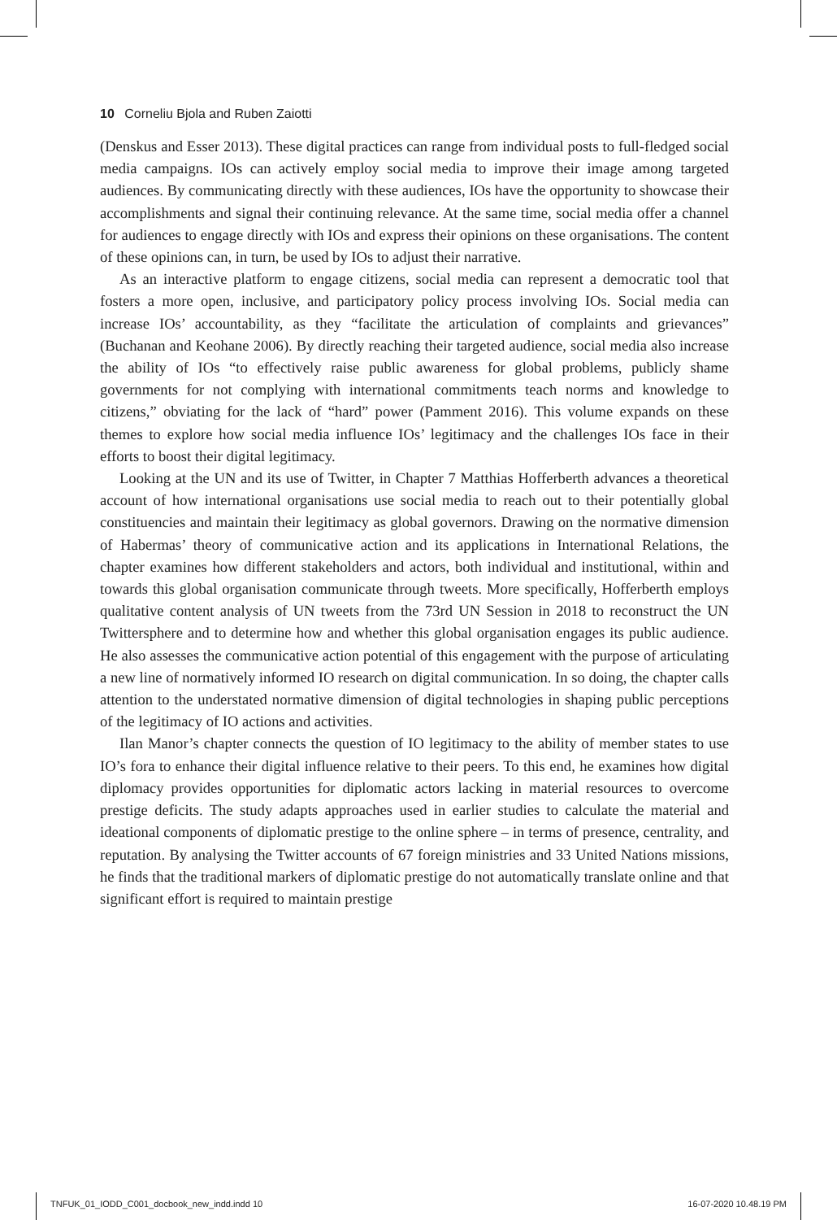10 Corneliu Bjola and Ruben Zaiotti
(Denskus and Esser 2013). These digital practices can range from individual posts to full-fledged social media campaigns. IOs can actively employ social media to improve their image among targeted audiences. By communicating directly with these audiences, IOs have the opportunity to showcase their accomplishments and signal their continuing relevance. At the same time, social media offer a channel for audiences to engage directly with IOs and express their opinions on these organisations. The content of these opinions can, in turn, be used by IOs to adjust their narrative.
As an interactive platform to engage citizens, social media can represent a democratic tool that fosters a more open, inclusive, and participatory policy process involving IOs. Social media can increase IOs’ accountability, as they “facilitate the articulation of complaints and grievances” (Buchanan and Keohane 2006). By directly reaching their targeted audience, social media also increase the ability of IOs “to effectively raise public awareness for global problems, publicly shame governments for not complying with international commitments teach norms and knowledge to citizens,” obviating for the lack of “hard” power (Pamment 2016). This volume expands on these themes to explore how social media influence IOs’ legitimacy and the challenges IOs face in their efforts to boost their digital legitimacy.
Looking at the UN and its use of Twitter, in Chapter 7 Matthias Hofferberth advances a theoretical account of how international organisations use social media to reach out to their potentially global constituencies and maintain their legitimacy as global governors. Drawing on the normative dimension of Habermas’ theory of communicative action and its applications in International Relations, the chapter examines how different stakeholders and actors, both individual and institutional, within and towards this global organisation communicate through tweets. More specifically, Hofferberth employs qualitative content analysis of UN tweets from the 73rd UN Session in 2018 to reconstruct the UN Twittersphere and to determine how and whether this global organisation engages its public audience. He also assesses the communicative action potential of this engagement with the purpose of articulating a new line of normatively informed IO research on digital communication. In so doing, the chapter calls attention to the understated normative dimension of digital technologies in shaping public perceptions of the legitimacy of IO actions and activities.
Ilan Manor’s chapter connects the question of IO legitimacy to the ability of member states to use IO’s fora to enhance their digital influence relative to their peers. To this end, he examines how digital diplomacy provides opportunities for diplomatic actors lacking in material resources to overcome prestige deficits. The study adapts approaches used in earlier studies to calculate the material and ideational components of diplomatic prestige to the online sphere – in terms of presence, centrality, and reputation. By analysing the Twitter accounts of 67 foreign ministries and 33 United Nations missions, he finds that the traditional markers of diplomatic prestige do not automatically translate online and that significant effort is required to maintain prestige
TNFUK_01_IODD_C001_docbook_new_indd.indd 10 16-07-2020 10.48.19 PM